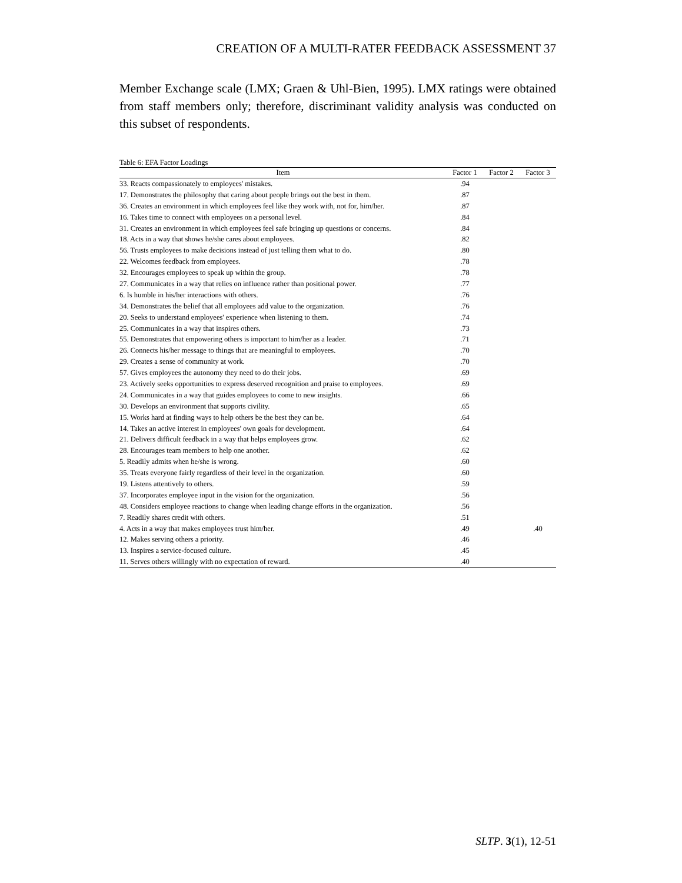CREATION OF A MULTI-RATER FEEDBACK ASSESSMENT 37
Member Exchange scale (LMX; Graen & Uhl-Bien, 1995). LMX ratings were obtained from staff members only; therefore, discriminant validity analysis was conducted on this subset of respondents.
Table 6: EFA Factor Loadings
| Item | Factor 1 | Factor 2 | Factor 3 |
| --- | --- | --- | --- |
| 33. Reacts compassionately to employees' mistakes. | .94 | | |
| 17. Demonstrates the philosophy that caring about people brings out the best in them. | .87 | | |
| 36. Creates an environment in which employees feel like they work with, not for, him/her. | .87 | | |
| 16. Takes time to connect with employees on a personal level. | .84 | | |
| 31. Creates an environment in which employees feel safe bringing up questions or concerns. | .84 | | |
| 18. Acts in a way that shows he/she cares about employees. | .82 | | |
| 56. Trusts employees to make decisions instead of just telling them what to do. | .80 | | |
| 22. Welcomes feedback from employees. | .78 | | |
| 32. Encourages employees to speak up within the group. | .78 | | |
| 27. Communicates in a way that relies on influence rather than positional power. | .77 | | |
| 6. Is humble in his/her interactions with others. | .76 | | |
| 34. Demonstrates the belief that all employees add value to the organization. | .76 | | |
| 20. Seeks to understand employees' experience when listening to them. | .74 | | |
| 25. Communicates in a way that inspires others. | .73 | | |
| 55. Demonstrates that empowering others is important to him/her as a leader. | .71 | | |
| 26. Connects his/her message to things that are meaningful to employees. | .70 | | |
| 29. Creates a sense of community at work. | .70 | | |
| 57. Gives employees the autonomy they need to do their jobs. | .69 | | |
| 23. Actively seeks opportunities to express deserved recognition and praise to employees. | .69 | | |
| 24. Communicates in a way that guides employees to come to new insights. | .66 | | |
| 30. Develops an environment that supports civility. | .65 | | |
| 15. Works hard at finding ways to help others be the best they can be. | .64 | | |
| 14. Takes an active interest in employees' own goals for development. | .64 | | |
| 21. Delivers difficult feedback in a way that helps employees grow. | .62 | | |
| 28. Encourages team members to help one another. | .62 | | |
| 5. Readily admits when he/she is wrong. | .60 | | |
| 35. Treats everyone fairly regardless of their level in the organization. | .60 | | |
| 19. Listens attentively to others. | .59 | | |
| 37. Incorporates employee input in the vision for the organization. | .56 | | |
| 48. Considers employee reactions to change when leading change efforts in the organization. | .56 | | |
| 7. Readily shares credit with others. | .51 | | |
| 4. Acts in a way that makes employees trust him/her. | .49 | | .40 |
| 12. Makes serving others a priority. | .46 | | |
| 13. Inspires a service-focused culture. | .45 | | |
| 11. Serves others willingly with no expectation of reward. | .40 | | |
SLTP. 3(1), 12-51